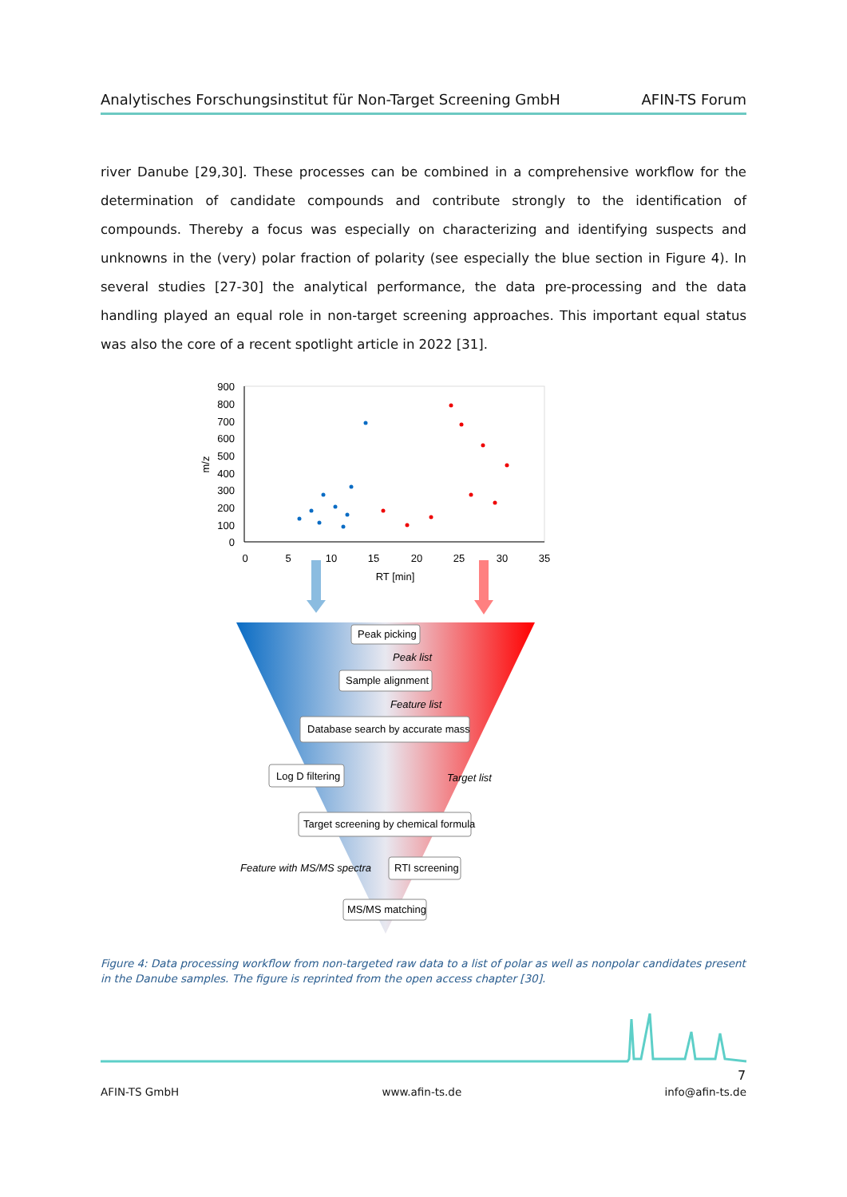Analytisches Forschungsinstitut für Non-Target Screening GmbH AFIN-TS Forum
river Danube [29,30]. These processes can be combined in a comprehensive workflow for the determination of candidate compounds and contribute strongly to the identification of compounds. Thereby a focus was especially on characterizing and identifying suspects and unknowns in the (very) polar fraction of polarity (see especially the blue section in Figure 4). In several studies [27-30] the analytical performance, the data pre-processing and the data handling played an equal role in non-target screening approaches. This important equal status was also the core of a recent spotlight article in 2022 [31].
900
800
700
600
500
400
300
200
100
0
0
5
10
15
20
25
30
35
RT [min]
m/z
Peak picking
Peak list
Sample alignment
Feature list
Database search by accurate mass
Log D filtering
Target list
Target screening by chemical formula
Feature with MS/MS spectra
RTI screening
MS/MS matching
Figure 4: Data processing workflow from non-targeted raw data to a list of polar as well as nonpolar candidates present in the Danube samples. The figure is reprinted from the open access chapter [30].
7
AFIN-TS GmbH www.afin-ts.de info@afin-ts.de